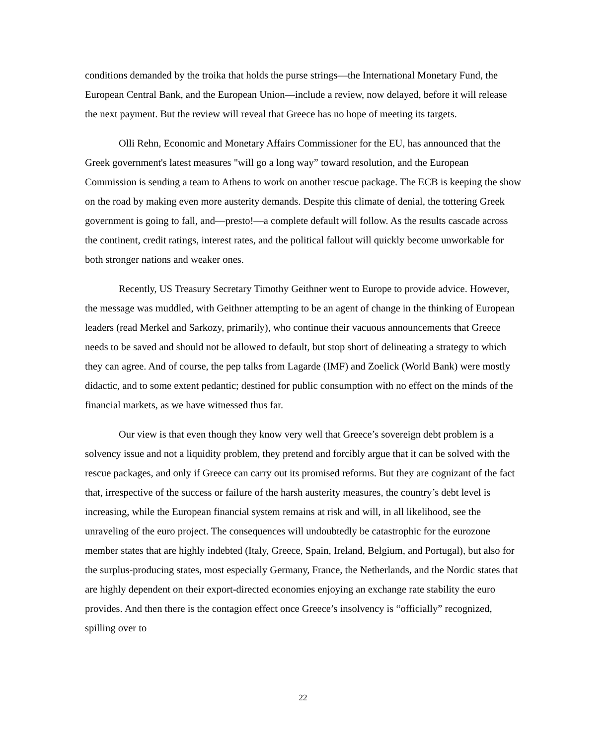conditions demanded by the troika that holds the purse strings—the International Monetary Fund, the European Central Bank, and the European Union—include a review, now delayed, before it will release the next payment. But the review will reveal that Greece has no hope of meeting its targets.
Olli Rehn, Economic and Monetary Affairs Commissioner for the EU, has announced that the Greek government's latest measures "will go a long way” toward resolution, and the European Commission is sending a team to Athens to work on another rescue package. The ECB is keeping the show on the road by making even more austerity demands. Despite this climate of denial, the tottering Greek government is going to fall, and—presto!—a complete default will follow. As the results cascade across the continent, credit ratings, interest rates, and the political fallout will quickly become unworkable for both stronger nations and weaker ones.
Recently, US Treasury Secretary Timothy Geithner went to Europe to provide advice. However, the message was muddled, with Geithner attempting to be an agent of change in the thinking of European leaders (read Merkel and Sarkozy, primarily), who continue their vacuous announcements that Greece needs to be saved and should not be allowed to default, but stop short of delineating a strategy to which they can agree. And of course, the pep talks from Lagarde (IMF) and Zoelick (World Bank) were mostly didactic, and to some extent pedantic; destined for public consumption with no effect on the minds of the financial markets, as we have witnessed thus far.
Our view is that even though they know very well that Greece’s sovereign debt problem is a solvency issue and not a liquidity problem, they pretend and forcibly argue that it can be solved with the rescue packages, and only if Greece can carry out its promised reforms. But they are cognizant of the fact that, irrespective of the success or failure of the harsh austerity measures, the country’s debt level is increasing, while the European financial system remains at risk and will, in all likelihood, see the unraveling of the euro project. The consequences will undoubtedly be catastrophic for the eurozone member states that are highly indebted (Italy, Greece, Spain, Ireland, Belgium, and Portugal), but also for the surplus-producing states, most especially Germany, France, the Netherlands, and the Nordic states that are highly dependent on their export-directed economies enjoying an exchange rate stability the euro provides. And then there is the contagion effect once Greece’s insolvency is “officially” recognized, spilling over to
22